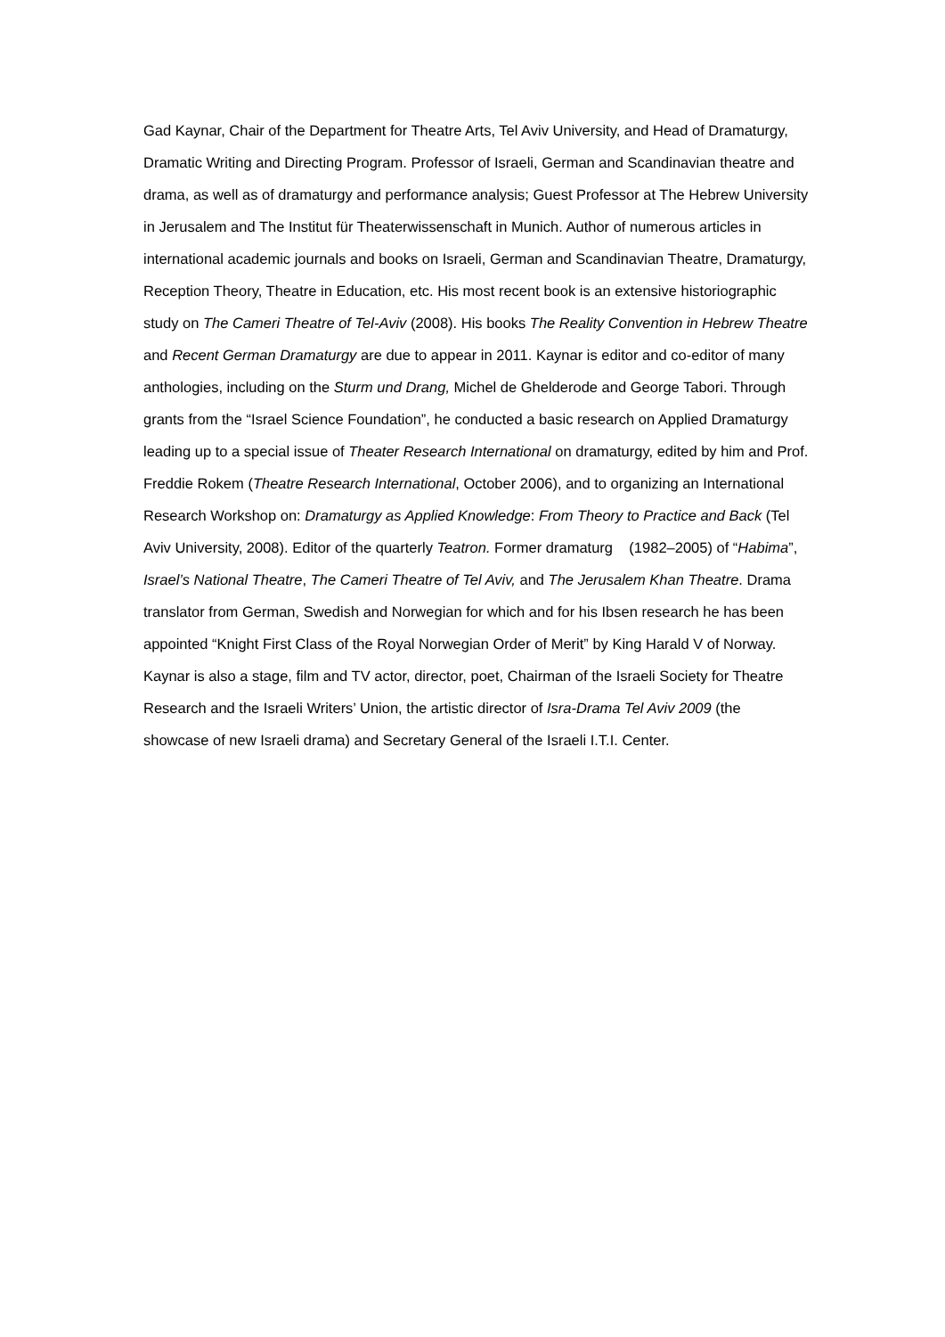Gad Kaynar, Chair of the Department for Theatre Arts, Tel Aviv University, and Head of Dramaturgy, Dramatic Writing and Directing Program. Professor of Israeli, German and Scandinavian theatre and drama, as well as of dramaturgy and performance analysis; Guest Professor at The Hebrew University in Jerusalem and The Institut für Theaterwissenschaft in Munich. Author of numerous articles in international academic journals and books on Israeli, German and Scandinavian Theatre, Dramaturgy, Reception Theory, Theatre in Education, etc. His most recent book is an extensive historiographic study on The Cameri Theatre of Tel-Aviv (2008). His books The Reality Convention in Hebrew Theatre and Recent German Dramaturgy are due to appear in 2011. Kaynar is editor and co-editor of many anthologies, including on the Sturm und Drang, Michel de Ghelderode and George Tabori. Through grants from the “Israel Science Foundation”, he conducted a basic research on Applied Dramaturgy leading up to a special issue of Theater Research International on dramaturgy, edited by him and Prof. Freddie Rokem (Theatre Research International, October 2006), and to organizing an International Research Workshop on: Dramaturgy as Applied Knowledge: From Theory to Practice and Back (Tel Aviv University, 2008). Editor of the quarterly Teatron. Former dramaturg (1982–2005) of “Habima”, Israel’s National Theatre, The Cameri Theatre of Tel Aviv, and The Jerusalem Khan Theatre. Drama translator from German, Swedish and Norwegian for which and for his Ibsen research he has been appointed “Knight First Class of the Royal Norwegian Order of Merit” by King Harald V of Norway. Kaynar is also a stage, film and TV actor, director, poet, Chairman of the Israeli Society for Theatre Research and the Israeli Writers’ Union, the artistic director of Isra-Drama Tel Aviv 2009 (the showcase of new Israeli drama) and Secretary General of the Israeli I.T.I. Center.